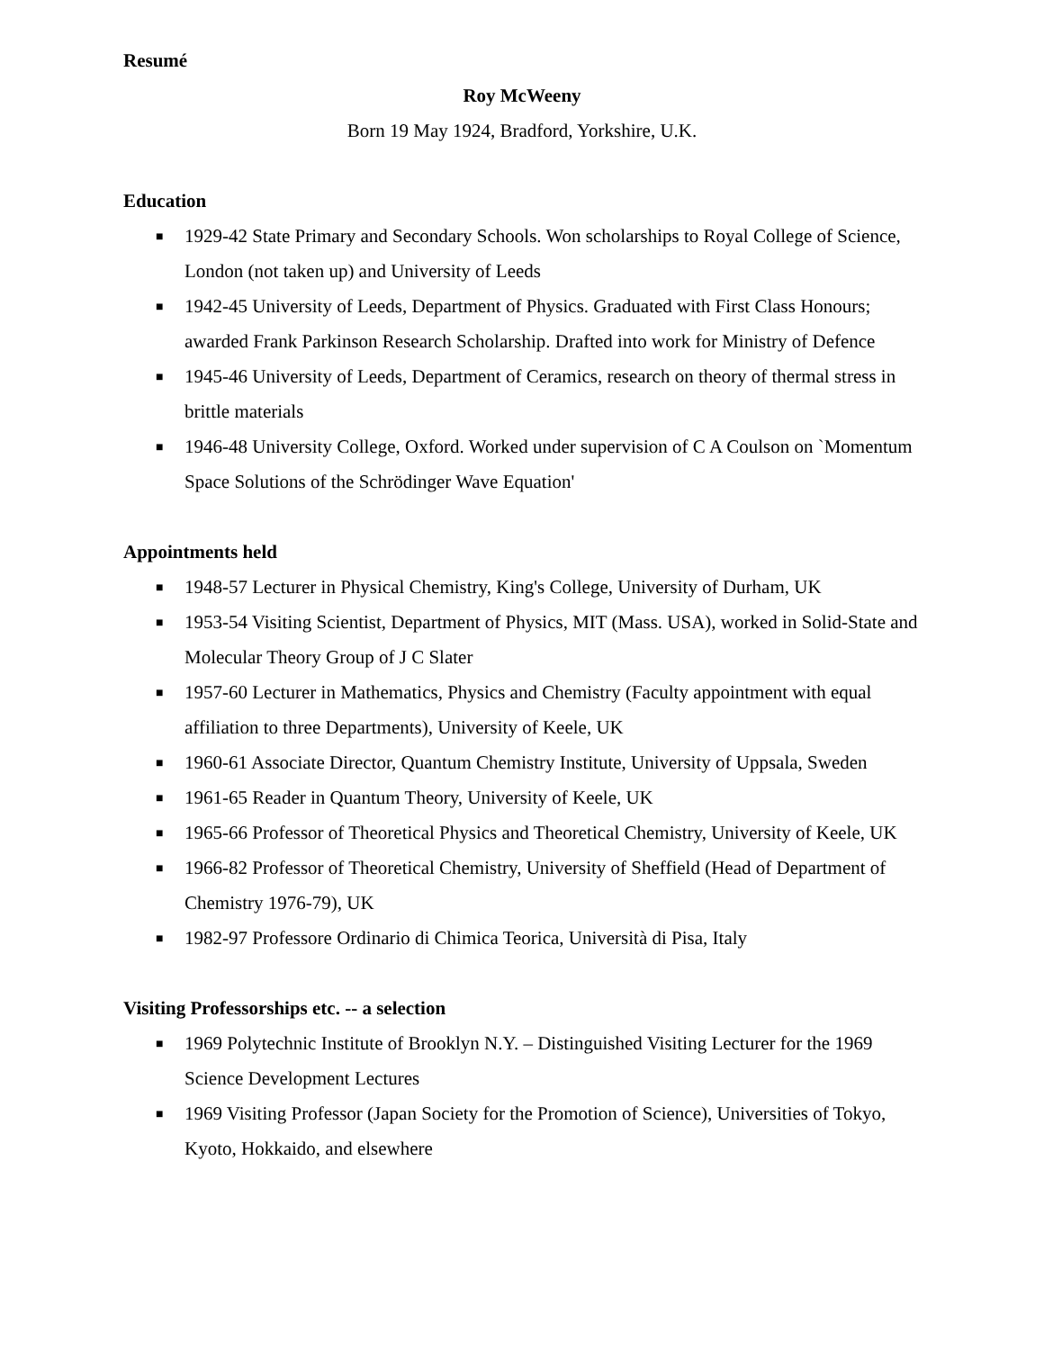Resumé
Roy McWeeny
Born 19 May 1924, Bradford, Yorkshire, U.K.
Education
■ 1929-42 State Primary and Secondary Schools. Won scholarships to Royal College of Science, London (not taken up) and University of Leeds
■ 1942-45 University of Leeds, Department of Physics. Graduated with First Class Honours; awarded Frank Parkinson Research Scholarship. Drafted into work for Ministry of Defence
■ 1945-46 University of Leeds, Department of Ceramics, research on theory of thermal stress in brittle materials
■ 1946-48 University College, Oxford. Worked under supervision of C A Coulson on `Momentum Space Solutions of the Schrödinger Wave Equation'
Appointments held
■ 1948-57 Lecturer in Physical Chemistry, King's College, University of Durham, UK
■ 1953-54 Visiting Scientist, Department of Physics, MIT (Mass. USA), worked in Solid-State and Molecular Theory Group of J C Slater
■ 1957-60 Lecturer in Mathematics, Physics and Chemistry (Faculty appointment with equal affiliation to three Departments), University of Keele, UK
■ 1960-61 Associate Director, Quantum Chemistry Institute, University of Uppsala, Sweden
■ 1961-65 Reader in Quantum Theory, University of Keele, UK
■ 1965-66 Professor of Theoretical Physics and Theoretical Chemistry, University of Keele, UK
■ 1966-82 Professor of Theoretical Chemistry, University of Sheffield (Head of Department of Chemistry 1976-79), UK
■ 1982-97 Professore Ordinario di Chimica Teorica, Università di Pisa, Italy
Visiting Professorships etc. -- a selection
■ 1969 Polytechnic Institute of Brooklyn N.Y. – Distinguished Visiting Lecturer for the 1969 Science Development Lectures
■ 1969 Visiting Professor (Japan Society for the Promotion of Science), Universities of Tokyo, Kyoto, Hokkaido, and elsewhere